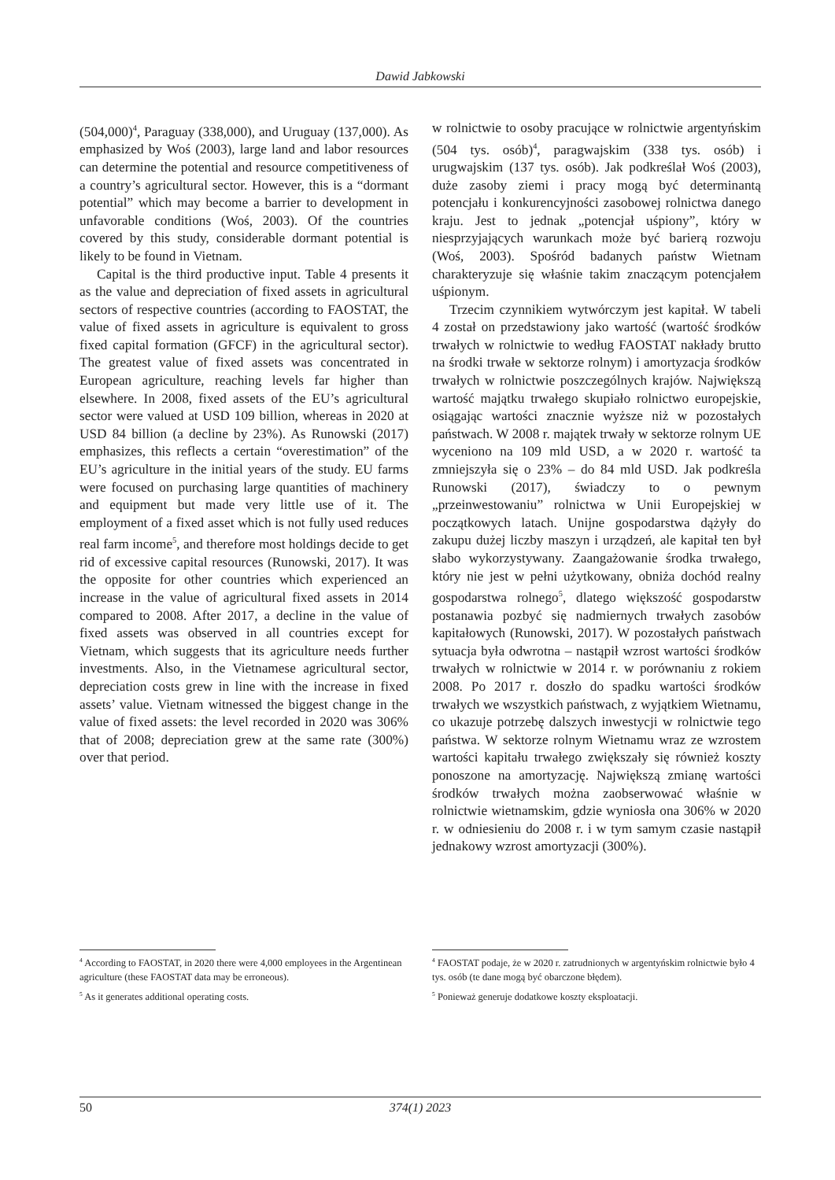Dawid Jabkowski
(504,000)<sup>4</sup>, Paraguay (338,000), and Uruguay (137,000). As emphasized by Woś (2003), large land and labor resources can determine the potential and resource competitiveness of a country’s agricultural sector. However, this is a “dormant potential” which may become a barrier to development in unfavorable conditions (Woś, 2003). Of the countries covered by this study, considerable dormant potential is likely to be found in Vietnam.
Capital is the third productive input. Table 4 presents it as the value and depreciation of fixed assets in agricultural sectors of respective countries (according to FAOSTAT, the value of fixed assets in agriculture is equivalent to gross fixed capital formation (GFCF) in the agricultural sector). The greatest value of fixed assets was concentrated in European agriculture, reaching levels far higher than elsewhere. In 2008, fixed assets of the EU’s agricultural sector were valued at USD 109 billion, whereas in 2020 at USD 84 billion (a decline by 23%). As Runowski (2017) emphasizes, this reflects a certain “overestimation” of the EU’s agriculture in the initial years of the study. EU farms were focused on purchasing large quantities of machinery and equipment but made very little use of it. The employment of a fixed asset which is not fully used reduces real farm income<sup>5</sup>, and therefore most holdings decide to get rid of excessive capital resources (Runowski, 2017). It was the opposite for other countries which experienced an increase in the value of agricultural fixed assets in 2014 compared to 2008. After 2017, a decline in the value of fixed assets was observed in all countries except for Vietnam, which suggests that its agriculture needs further investments. Also, in the Vietnamese agricultural sector, depreciation costs grew in line with the increase in fixed assets’ value. Vietnam witnessed the biggest change in the value of fixed assets: the level recorded in 2020 was 306% that of 2008; depreciation grew at the same rate (300%) over that period.
w rolnictwie to osoby pracujące w rolnictwie argentyńskim (504 tys. osób)<sup>4</sup>, paragwajskim (338 tys. osób) i urugwajskim (137 tys. osób). Jak podkreślał Woś (2003), duże zasoby ziemi i pracy mogą być determinantą potencjału i konkurencyjności zasobowej rolnictwa danego kraju. Jest to jednak „potencjał uśpiony”, który w niesprzyjających warunkach może być barierą rozwoju (Woś, 2003). Spośród badanych państw Wietnam charakteryzuje się właśnie takim znaczącym potencjałem uśpionym.
Trzecim czynnikiem wytwórczym jest kapitał. W tabeli 4 został on przedstawiony jako wartość (wartość środków trwałych w rolnictwie to według FAOSTAT nakłady brutto na środki trwałe w sektorze rolnym) i amortyzacja środków trwałych w rolnictwie poszczególnych krajów. Największą wartość majątku trwałego skupiało rolnictwo europejskie, osiągając wartości znacznie wyższe niż w pozostałych państwach. W 2008 r. majątek trwały w sektorze rolnym UE wyceniono na 109 mld USD, a w 2020 r. wartość ta zmniejszyła się o 23% – do 84 mld USD. Jak podkreśla Runowski (2017), świadczy to o pewnym „przeinwestowaniu” rolnictwa w Unii Europejskiej w początkowych latach. Unijne gospodarstwa dążyły do zakupu dużej liczby maszyn i urządzeń, ale kapitał ten był słabo wykorzystywany. Zaangażowanie środka trwałego, który nie jest w pełni użytkowany, obniża dochód realny gospodarstwa rolnego<sup>5</sup>, dlatego większość gospodarstw postanawia pozbyć się nadmiernych trwałych zasobów kapitałowych (Runowski, 2017). W pozostałych państwach sytuacja była odwrotna – nastąpił wzrost wartości środków trwałych w rolnictwie w 2014 r. w porównaniu z rokiem 2008. Po 2017 r. doszło do spadku wartości środków trwałych we wszystkich państwach, z wyjątkiem Wietnamu, co ukazuje potrzebę dalszych inwestycji w rolnictwie tego państwa. W sektorze rolnym Wietnamu wraz ze wzrostem wartości kapitału trwałego zwiększały się również koszty ponoszone na amortyzację. Największą zmianę wartości środków trwałych można zaobserwować właśnie w rolnictwie wietnamskim, gdzie wyniosła ona 306% w 2020 r. w odniesieniu do 2008 r. i w tym samym czasie nastąpił jednakowy wzrost amortyzacji (300%).
<sup>4</sup> According to FAOSTAT, in 2020 there were 4,000 employees in the Argentinean agriculture (these FAOSTAT data may be erroneous).
<sup>5</sup> As it generates additional operating costs.
<sup>4</sup> FAOSTAT podaje, że w 2020 r. zatrudnionych w argentyńskim rolnictwie było 4 tys. osób (te dane mogą być obarczone błędem).
<sup>5</sup> Ponieważ generuje dodatkowe koszty eksploatacji.
50 374(1) 2023